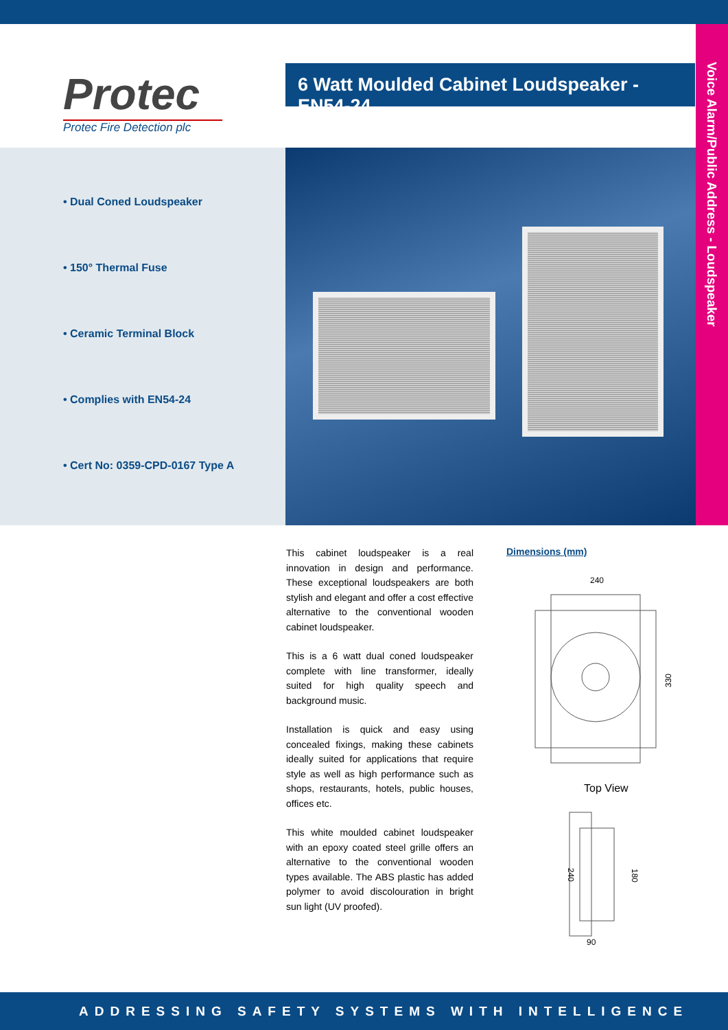Voice Alarm/Public Address - Loudspeaker
Protec
Protec Fire Detection plc
6 Watt Moulded Cabinet Loudspeaker - EN54-24
• Dual Coned Loudspeaker
• 150° Thermal Fuse
• Ceramic Terminal Block
• Complies with EN54-24
• Cert No: 0359-CPD-0167 Type A
This cabinet loudspeaker is a real innovation in design and performance. These exceptional loudspeakers are both stylish and elegant and offer a cost effective alternative to the conventional wooden cabinet loudspeaker.
This is a 6 watt dual coned loudspeaker complete with line transformer, ideally suited for high quality speech and background music.
Installation is quick and easy using concealed fixings, making these cabinets ideally suited for applications that require style as well as high performance such as shops, restaurants, hotels, public houses, offices etc.
This white moulded cabinet loudspeaker with an epoxy coated steel grille offers an alternative to the conventional wooden types available. The ABS plastic has added polymer to avoid discolouration in bright sun light (UV proofed).
Dimensions (mm)
240
330
Top View
240
180
90
ADDRESSING SAFETY SYSTEMS WITH INTELLIGENCE